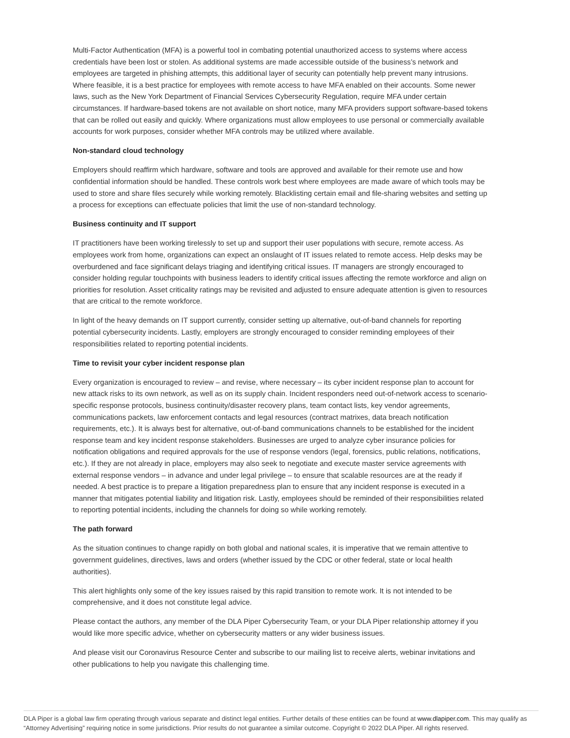Multi-Factor Authentication (MFA) is a powerful tool in combating potential unauthorized access to systems where access credentials have been lost or stolen. As additional systems are made accessible outside of the business’s network and employees are targeted in phishing attempts, this additional layer of security can potentially help prevent many intrusions. Where feasible, it is a best practice for employees with remote access to have MFA enabled on their accounts. Some newer laws, such as the New York Department of Financial Services Cybersecurity Regulation, require MFA under certain circumstances. If hardware-based tokens are not available on short notice, many MFA providers support software-based tokens that can be rolled out easily and quickly. Where organizations must allow employees to use personal or commercially available accounts for work purposes, consider whether MFA controls may be utilized where available.
Non-standard cloud technology
Employers should reaffirm which hardware, software and tools are approved and available for their remote use and how confidential information should be handled. These controls work best where employees are made aware of which tools may be used to store and share files securely while working remotely. Blacklisting certain email and file-sharing websites and setting up a process for exceptions can effectuate policies that limit the use of non-standard technology.
Business continuity and IT support
IT practitioners have been working tirelessly to set up and support their user populations with secure, remote access. As employees work from home, organizations can expect an onslaught of IT issues related to remote access. Help desks may be overburdened and face significant delays triaging and identifying critical issues. IT managers are strongly encouraged to consider holding regular touchpoints with business leaders to identify critical issues affecting the remote workforce and align on priorities for resolution. Asset criticality ratings may be revisited and adjusted to ensure adequate attention is given to resources that are critical to the remote workforce.
In light of the heavy demands on IT support currently, consider setting up alternative, out-of-band channels for reporting potential cybersecurity incidents. Lastly, employers are strongly encouraged to consider reminding employees of their responsibilities related to reporting potential incidents.
Time to revisit your cyber incident response plan
Every organization is encouraged to review – and revise, where necessary – its cyber incident response plan to account for new attack risks to its own network, as well as on its supply chain. Incident responders need out-of-network access to scenario-specific response protocols, business continuity/disaster recovery plans, team contact lists, key vendor agreements, communications packets, law enforcement contacts and legal resources (contract matrixes, data breach notification requirements, etc.). It is always best for alternative, out-of-band communications channels to be established for the incident response team and key incident response stakeholders. Businesses are urged to analyze cyber insurance policies for notification obligations and required approvals for the use of response vendors (legal, forensics, public relations, notifications, etc.). If they are not already in place, employers may also seek to negotiate and execute master service agreements with external response vendors – in advance and under legal privilege – to ensure that scalable resources are at the ready if needed. A best practice is to prepare a litigation preparedness plan to ensure that any incident response is executed in a manner that mitigates potential liability and litigation risk. Lastly, employees should be reminded of their responsibilities related to reporting potential incidents, including the channels for doing so while working remotely.
The path forward
As the situation continues to change rapidly on both global and national scales, it is imperative that we remain attentive to government guidelines, directives, laws and orders (whether issued by the CDC or other federal, state or local health authorities).
This alert highlights only some of the key issues raised by this rapid transition to remote work. It is not intended to be comprehensive, and it does not constitute legal advice.
Please contact the authors, any member of the DLA Piper Cybersecurity Team, or your DLA Piper relationship attorney if you would like more specific advice, whether on cybersecurity matters or any wider business issues.
And please visit our Coronavirus Resource Center and subscribe to our mailing list to receive alerts, webinar invitations and other publications to help you navigate this challenging time.
DLA Piper is a global law firm operating through various separate and distinct legal entities. Further details of these entities can be found at www.dlapiper.com. This may qualify as “Attorney Advertising” requiring notice in some jurisdictions. Prior results do not guarantee a similar outcome. Copyright © 2022 DLA Piper. All rights reserved.